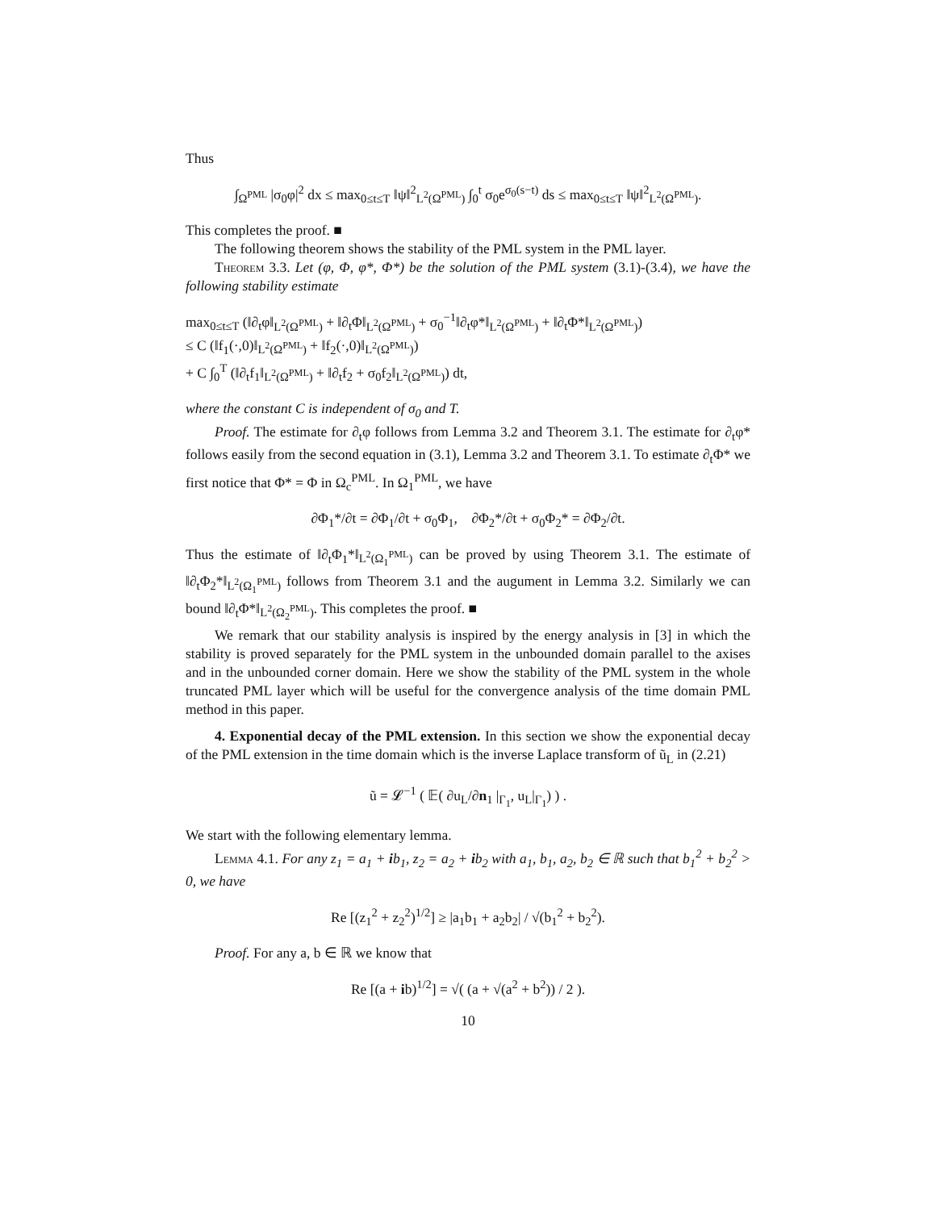Thus
∫<sub>Ω<sup>PML</sup></sub> |σ<sub>0</sub>φ|<sup>2</sup> dx ≤ max<sub>0≤t≤T</sub> ‖ψ‖<sup>2</sup><sub>L<sup>2</sup>(Ω<sup>PML</sup>)</sub> ∫<sub>0</sub><sup>t</sup> σ<sub>0</sub>e<sup>σ<sub>0</sub>(s−t)</sup> ds ≤ max<sub>0≤t≤T</sub> ‖ψ‖<sup>2</sup><sub>L<sup>2</sup>(Ω<sup>PML</sup>)</sub>.
This completes the proof. ■
The following theorem shows the stability of the PML system in the PML layer.
Theorem 3.3. Let (φ, Φ, φ*, Φ*) be the solution of the PML system (3.1)-(3.4), we have the following stability estimate
max<sub>0≤t≤T</sub> (‖∂<sub>t</sub>φ‖<sub>L<sup>2</sup>(Ω<sup>PML</sup>)</sub> + ‖∂<sub>t</sub>Φ‖<sub>L<sup>2</sup>(Ω<sup>PML</sup>)</sub> + σ<sub>0</sub><sup>−1</sup>‖∂<sub>t</sub>φ*‖<sub>L<sup>2</sup>(Ω<sup>PML</sup>)</sub> + ‖∂<sub>t</sub>Φ*‖<sub>L<sup>2</sup>(Ω<sup>PML</sup>)</sub>)
≤ C (‖f<sub>1</sub>(·,0)‖<sub>L<sup>2</sup>(Ω<sup>PML</sup>)</sub> + ‖f<sub>2</sub>(·,0)‖<sub>L<sup>2</sup>(Ω<sup>PML</sup>)</sub>)
+ C ∫<sub>0</sub><sup>T</sup> (‖∂<sub>t</sub>f<sub>1</sub>‖<sub>L<sup>2</sup>(Ω<sup>PML</sup>)</sub> + ‖∂<sub>t</sub>f<sub>2</sub> + σ<sub>0</sub>f<sub>2</sub>‖<sub>L<sup>2</sup>(Ω<sup>PML</sup>)</sub>) dt,
where the constant C is independent of σ<sub>0</sub> and T.
Proof. The estimate for ∂<sub>t</sub>φ follows from Lemma 3.2 and Theorem 3.1. The estimate for ∂<sub>t</sub>φ* follows easily from the second equation in (3.1), Lemma 3.2 and Theorem 3.1. To estimate ∂<sub>t</sub>Φ* we first notice that Φ* = Φ in Ω<sub>c</sub><sup>PML</sup>. In Ω<sub>1</sub><sup>PML</sup>, we have
∂Φ<sub>1</sub>*/∂t = ∂Φ<sub>1</sub>/∂t + σ<sub>0</sub>Φ<sub>1</sub>, ∂Φ<sub>2</sub>*/∂t + σ<sub>0</sub>Φ<sub>2</sub>* = ∂Φ<sub>2</sub>/∂t.
Thus the estimate of ‖∂<sub>t</sub>Φ<sub>1</sub>*‖<sub>L<sup>2</sup>(Ω<sub>1</sub><sup>PML</sup>)</sub> can be proved by using Theorem 3.1. The estimate of ‖∂<sub>t</sub>Φ<sub>2</sub>*‖<sub>L<sup>2</sup>(Ω<sub>1</sub><sup>PML</sup>)</sub> follows from Theorem 3.1 and the augument in Lemma 3.2. Similarly we can bound ‖∂<sub>t</sub>Φ*‖<sub>L<sup>2</sup>(Ω<sub>2</sub><sup>PML</sup>)</sub>. This completes the proof. ■
We remark that our stability analysis is inspired by the energy analysis in [3] in which the stability is proved separately for the PML system in the unbounded domain parallel to the axises and in the unbounded corner domain. Here we show the stability of the PML system in the whole truncated PML layer which will be useful for the convergence analysis of the time domain PML method in this paper.
4. Exponential decay of the PML extension. In this section we show the exponential decay of the PML extension in the time domain which is the inverse Laplace transform of ũ<sub>L</sub> in (2.21)
ũ = 𝓛<sup>−1</sup> ( 𝔼( ∂u<sub>L</sub>/∂n<sub>1</sub> |<sub>Γ<sub>1</sub></sub>, u<sub>L</sub>|<sub>Γ<sub>1</sub></sub>) ) .
We start with the following elementary lemma.
Lemma 4.1. For any z<sub>1</sub> = a<sub>1</sub> + ib<sub>1</sub>, z<sub>2</sub> = a<sub>2</sub> + ib<sub>2</sub> with a<sub>1</sub>, b<sub>1</sub>, a<sub>2</sub>, b<sub>2</sub> ∈ ℝ such that b<sub>1</sub><sup>2</sup> + b<sub>2</sub><sup>2</sup> > 0, we have
Re [(z<sub>1</sub><sup>2</sup> + z<sub>2</sub><sup>2</sup>)<sup>1/2</sup>] ≥ |a<sub>1</sub>b<sub>1</sub> + a<sub>2</sub>b<sub>2</sub>| / √(b<sub>1</sub><sup>2</sup> + b<sub>2</sub><sup>2</sup>).
Proof. For any a, b ∈ ℝ we know that
Re [(a + ib)<sup>1/2</sup>] = √( (a + √(a<sup>2</sup> + b<sup>2</sup>)) / 2 ).
10